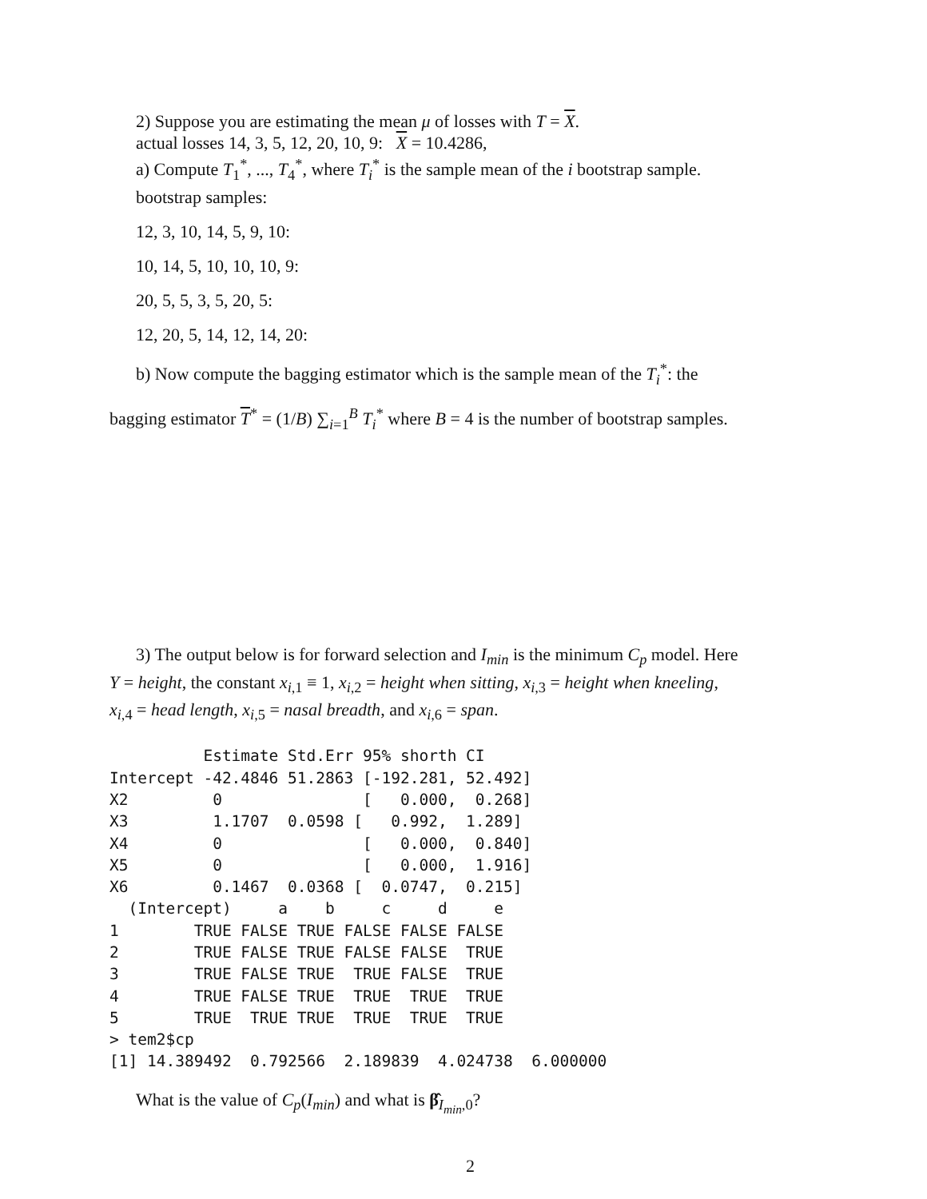2) Suppose you are estimating the mean μ of losses with T = X.
actual losses 14, 3, 5, 12, 20, 10, 9: X = 10.4286,
a) Compute T<sub>1</sub><sup>*</sup>, ..., T<sub>4</sub><sup>*</sup>, where T<sub>i</sub><sup>*</sup> is the sample mean of the i bootstrap sample.
bootstrap samples:
12, 3, 10, 14, 5, 9, 10:
10, 14, 5, 10, 10, 10, 9:
20, 5, 5, 3, 5, 20, 5:
12, 20, 5, 14, 12, 14, 20:
b) Now compute the bagging estimator which is the sample mean of the T<sub>i</sub><sup>*</sup>: the
bagging estimator T<sup>*</sup> = (1/B) ∑<sub>i=1</sub><sup>B</sup> T<sub>i</sub><sup>*</sup> where B = 4 is the number of bootstrap samples.
3) The output below is for forward selection and I<sub>min</sub> is the minimum C<sub>p</sub> model. Here
Y = height, the constant x<sub>i,1</sub> ≡ 1, x<sub>i,2</sub> = height when sitting, x<sub>i,3</sub> = height when kneeling,
x<sub>i,4</sub> = head length, x<sub>i,5</sub> = nasal breadth, and x<sub>i,6</sub> = span.
          Estimate Std.Err 95% shorth CI
Intercept -42.4846 51.2863 [-192.281, 52.492]
X2         0               [   0.000,  0.268]
X3         1.1707  0.0598 [   0.992,  1.289]
X4         0               [   0.000,  0.840]
X5         0               [   0.000,  1.916]
X6         0.1467  0.0368 [  0.0747,  0.215]
  (Intercept)     a    b     c     d     e
1        TRUE FALSE TRUE FALSE FALSE FALSE
2        TRUE FALSE TRUE FALSE FALSE  TRUE
3        TRUE FALSE TRUE  TRUE FALSE  TRUE
4        TRUE FALSE TRUE  TRUE  TRUE  TRUE
5        TRUE  TRUE TRUE  TRUE  TRUE  TRUE
> tem2$cp
[1] 14.389492  0.792566  2.189839  4.024738  6.000000
What is the value of C<sub>p</sub>(I<sub>min</sub>) and what is β̂<sub>I<sub>min</sub>,0</sub>?
2